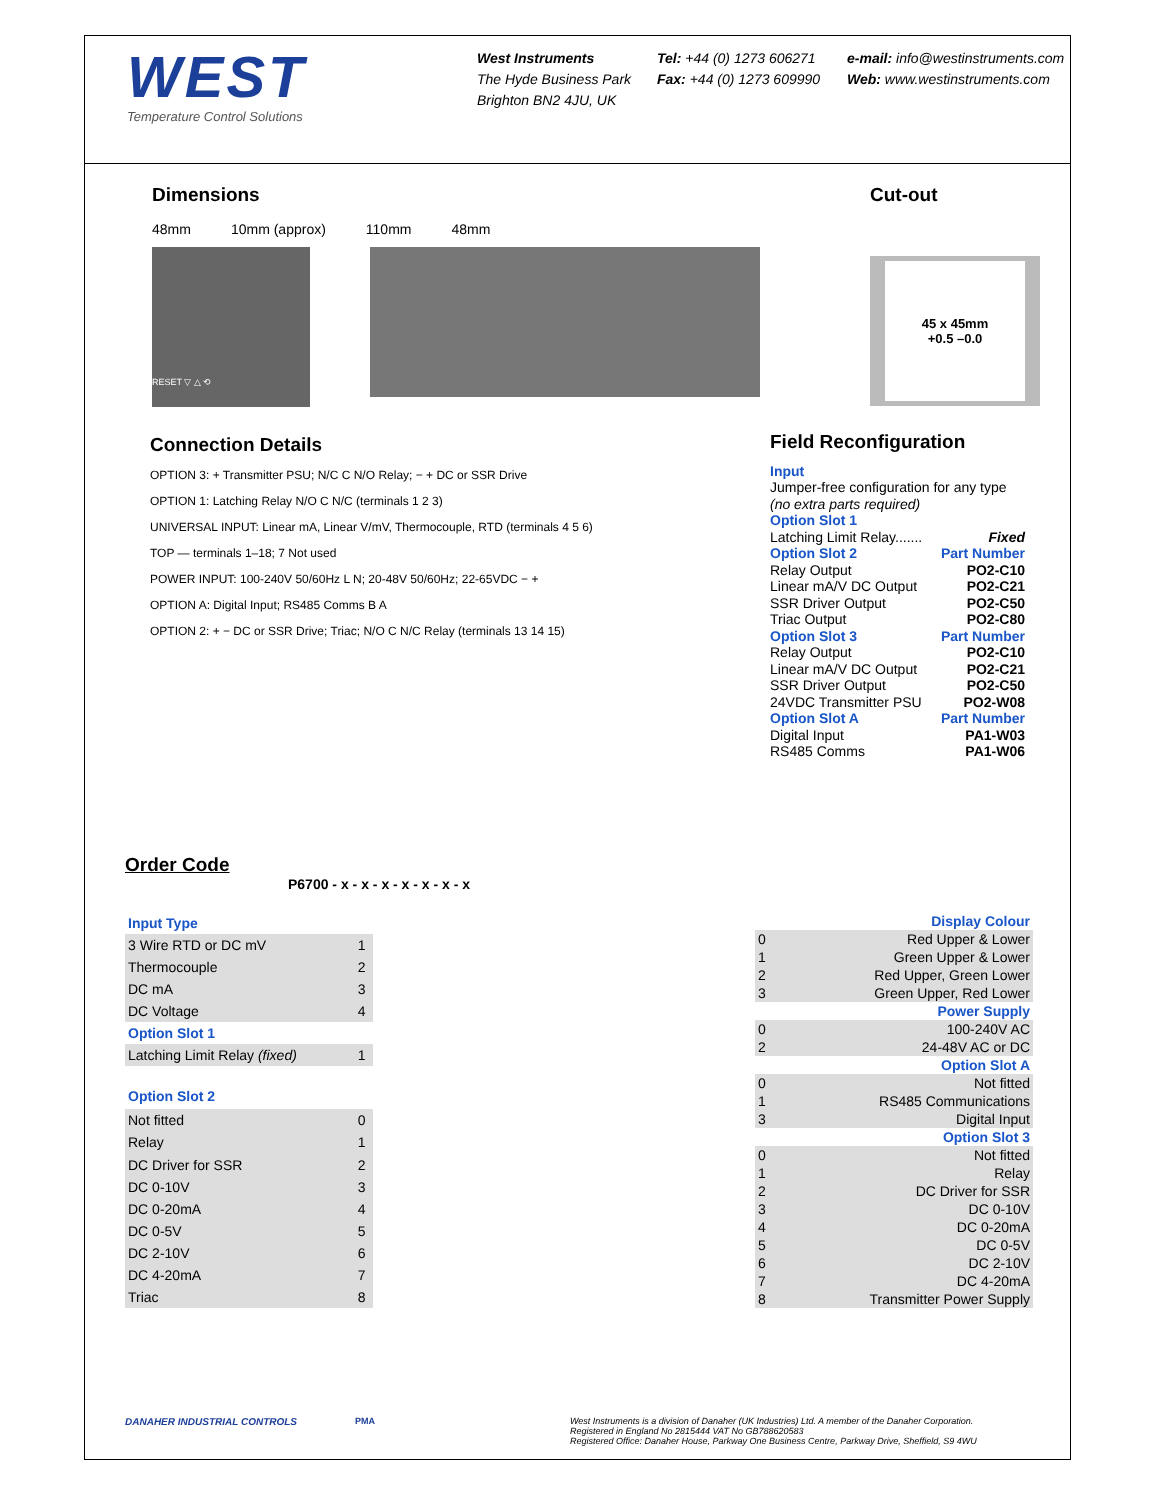WEST
Temperature Control Solutions
West Instruments
The Hyde Business Park
Brighton BN2 4JU, UK
Tel: +44 (0) 1273 606271
Fax: +44 (0) 1273 609990
e-mail: info@westinstruments.com
Web: www.westinstruments.com
Dimensions
48mm 10mm (approx) 110mm 48mm
RESET ▽ △ ⟲
Cut-out
45 x 45mm
+0.5 –0.0
Connection Details
OPTION 3: + Transmitter PSU; N/C C N/O Relay; − + DC or SSR Drive
OPTION 1: Latching Relay N/O C N/C (terminals 1 2 3)
UNIVERSAL INPUT: Linear mA, Linear V/mV, Thermocouple, RTD (terminals 4 5 6)
TOP — terminals 1–18; 7 Not used
POWER INPUT: 100-240V 50/60Hz L N; 20-48V 50/60Hz; 22-65VDC − +
OPTION A: Digital Input; RS485 Comms B A
OPTION 2: + − DC or SSR Drive; Triac; N/O C N/C Relay (terminals 13 14 15)
Field Reconfiguration
Input
Jumper-free configuration for any type
(no extra parts required)
Option Slot 1
Latching Limit Relay....... Fixed
Option Slot 2 Part Number
Relay Output PO2-C10
Linear mA/V DC Output PO2-C21
SSR Driver Output PO2-C50
Triac Output PO2-C80
Option Slot 3 Part Number
Relay Output PO2-C10
Linear mA/V DC Output PO2-C21
SSR Driver Output PO2-C50
24VDC Transmitter PSU PO2-W08
Option Slot A Part Number
Digital Input PA1-W03
RS485 Comms PA1-W06
Order Code
P6700 - x - x - x - x - x - x - x
| Input Type | |
| 3 Wire RTD or DC mV | 1 |
| Thermocouple | 2 |
| DC mA | 3 |
| DC Voltage | 4 |
| Option Slot 1 | |
| Latching Limit Relay (fixed) | 1 |
| Option Slot 2 | |
| Not fitted | 0 |
| Relay | 1 |
| DC Driver for SSR | 2 |
| DC 0-10V | 3 |
| DC 0-20mA | 4 |
| DC 0-5V | 5 |
| DC 2-10V | 6 |
| DC 4-20mA | 7 |
| Triac | 8 |
| Display Colour | |
| 0 | Red Upper & Lower |
| 1 | Green Upper & Lower |
| 2 | Red Upper, Green Lower |
| 3 | Green Upper, Red Lower |
| Power Supply | |
| 0 | 100-240V AC |
| 2 | 24-48V AC or DC |
| Option Slot A | |
| 0 | Not fitted |
| 1 | RS485 Communications |
| 3 | Digital Input |
| Option Slot 3 | |
| 0 | Not fitted |
| 1 | Relay |
| 2 | DC Driver for SSR |
| 3 | DC 0-10V |
| 4 | DC 0-20mA |
| 5 | DC 0-5V |
| 6 | DC 2-10V |
| 7 | DC 4-20mA |
| 8 | Transmitter Power Supply |
DANAHER INDUSTRIAL CONTROLS PMA West Instruments is a division of Danaher (UK Industries) Ltd. A member of the Danaher Corporation.
Registered in England No 2815444 VAT No GB788620583
Registered Office: Danaher House, Parkway One Business Centre, Parkway Drive, Sheffield, S9 4WU